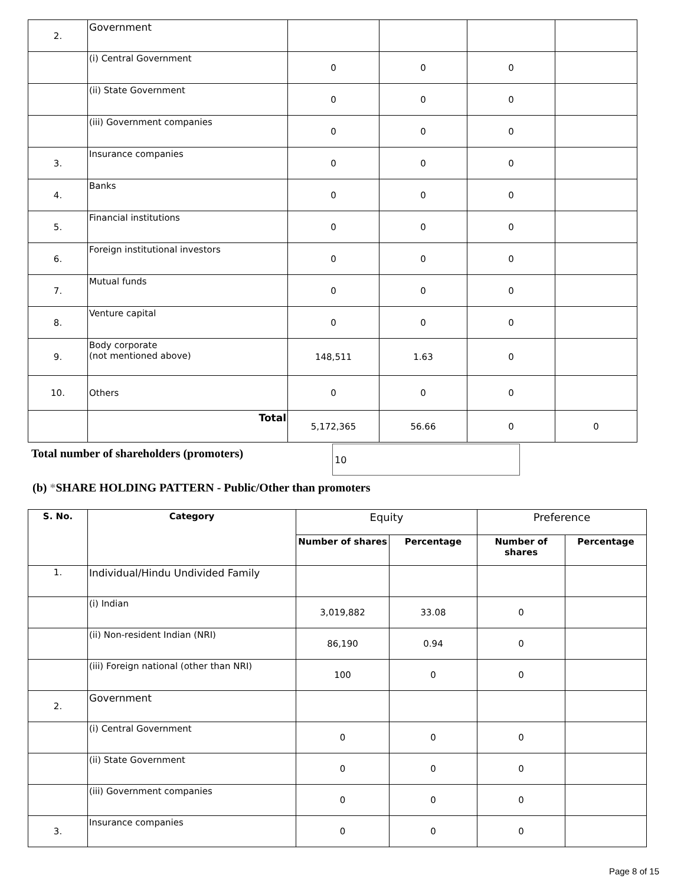| 2. | Government | | | | |
| | (i) Central Government | 0 | 0 | 0 | |
| | (ii) State Government | 0 | 0 | 0 | |
| | (iii) Government companies | 0 | 0 | 0 | |
| 3. | Insurance companies | 0 | 0 | 0 | |
| 4. | Banks | 0 | 0 | 0 | |
| 5. | Financial institutions | 0 | 0 | 0 | |
| 6. | Foreign institutional investors | 0 | 0 | 0 | |
| 7. | Mutual funds | 0 | 0 | 0 | |
| 8. | Venture capital | 0 | 0 | 0 | |
| 9. | Body corporate (not mentioned above) | 148,511 | 1.63 | 0 | |
| 10. | Others | 0 | 0 | 0 | |
| | Total | 5,172,365 | 56.66 | 0 | 0 |
Total number of shareholders (promoters)
10
(b) *SHARE HOLDING PATTERN - Public/Other than promoters
| S. No. | Category | Equity | | Preference | |
| --- | --- | --- | --- | --- | --- |
| | | Number of shares | Percentage | Number of shares | Percentage |
| 1. | Individual/Hindu Undivided Family | | | | |
| | (i) Indian | 3,019,882 | 33.08 | 0 | |
| | (ii) Non-resident Indian (NRI) | 86,190 | 0.94 | 0 | |
| | (iii) Foreign national (other than NRI) | 100 | 0 | 0 | |
| 2. | Government | | | | |
| | (i) Central Government | 0 | 0 | 0 | |
| | (ii) State Government | 0 | 0 | 0 | |
| | (iii) Government companies | 0 | 0 | 0 | |
| 3. | Insurance companies | 0 | 0 | 0 | |
Page 8 of 15